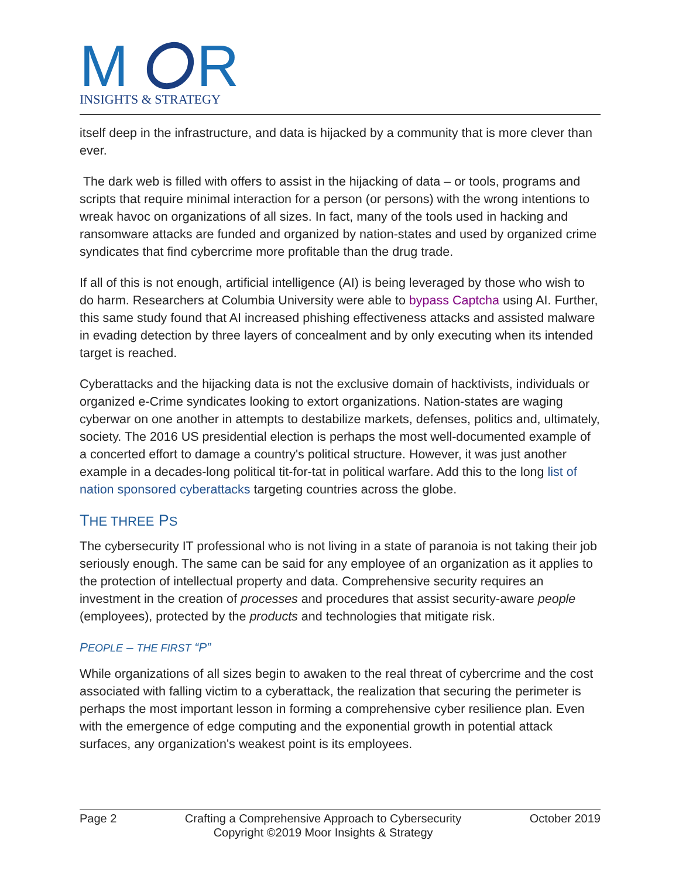M
R
INSIGHTS & STRATEGY
itself deep in the infrastructure, and data is hijacked by a community that is more clever than ever.
The dark web is filled with offers to assist in the hijacking of data – or tools, programs and scripts that require minimal interaction for a person (or persons) with the wrong intentions to wreak havoc on organizations of all sizes. In fact, many of the tools used in hacking and ransomware attacks are funded and organized by nation-states and used by organized crime syndicates that find cybercrime more profitable than the drug trade.
If all of this is not enough, artificial intelligence (AI) is being leveraged by those who wish to do harm. Researchers at Columbia University were able to bypass Captcha using AI. Further, this same study found that AI increased phishing effectiveness attacks and assisted malware in evading detection by three layers of concealment and by only executing when its intended target is reached.
Cyberattacks and the hijacking data is not the exclusive domain of hacktivists, individuals or organized e-Crime syndicates looking to extort organizations. Nation-states are waging cyberwar on one another in attempts to destabilize markets, defenses, politics and, ultimately, society. The 2016 US presidential election is perhaps the most well-documented example of a concerted effort to damage a country's political structure. However, it was just another example in a decades-long political tit-for-tat in political warfare. Add this to the long list of nation sponsored cyberattacks targeting countries across the globe.
THE THREE PS
The cybersecurity IT professional who is not living in a state of paranoia is not taking their job seriously enough. The same can be said for any employee of an organization as it applies to the protection of intellectual property and data. Comprehensive security requires an investment in the creation of processes and procedures that assist security-aware people (employees), protected by the products and technologies that mitigate risk.
PEOPLE – THE FIRST “P”
While organizations of all sizes begin to awaken to the real threat of cybercrime and the cost associated with falling victim to a cyberattack, the realization that securing the perimeter is perhaps the most important lesson in forming a comprehensive cyber resilience plan. Even with the emergence of edge computing and the exponential growth in potential attack surfaces, any organization's weakest point is its employees.
Page 2 Crafting a Comprehensive Approach to Cybersecurity
Copyright ©2019 Moor Insights & Strategy October 2019